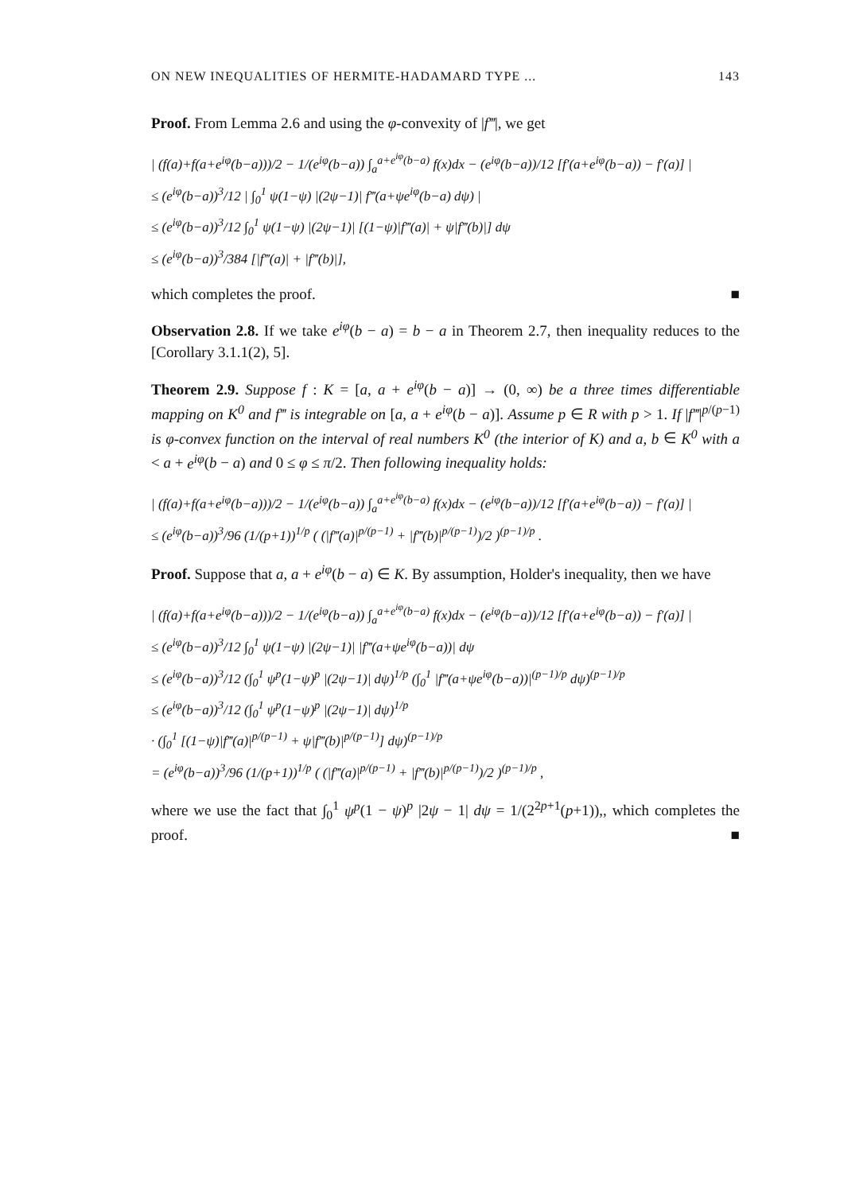ON NEW INEQUALITIES OF HERMITE-HADAMARD TYPE ... 143
Proof. From Lemma 2.6 and using the φ-convexity of |f‴|, we get
| (f(a)+f(a+e<sup>iφ</sup>(b−a)))/2 − 1/(e<sup>iφ</sup>(b−a)) ∫<sub>a</sub><sup>a+e<sup>iφ</sup>(b−a)</sup> f(x)dx − (e<sup>iφ</sup>(b−a))/12 [f′(a+e<sup>iφ</sup>(b−a)) − f′(a)] |
≤ (e<sup>iφ</sup>(b−a))<sup>3</sup>/12 | ∫<sub>0</sub><sup>1</sup> ψ(1−ψ) |(2ψ−1)| f‴(a+ψe<sup>iφ</sup>(b−a) dψ) |
≤ (e<sup>iφ</sup>(b−a))<sup>3</sup>/12 ∫<sub>0</sub><sup>1</sup> ψ(1−ψ) |(2ψ−1)| [(1−ψ)|f‴(a)| + ψ|f‴(b)|] dψ
≤ (e<sup>iφ</sup>(b−a))<sup>3</sup>/384 [|f‴(a)| + |f‴(b)|],
which completes the proof. ■
Observation 2.8. If we take e<sup>iφ</sup>(b − a) = b − a in Theorem 2.7, then inequality reduces to the [Corollary 3.1.1(2), 5].
Theorem 2.9. Suppose f : K = [a, a + e<sup>iφ</sup>(b − a)] → (0, ∞) be a three times differentiable mapping on K<sup>0</sup> and f‴ is integrable on [a, a + e<sup>iφ</sup>(b − a)]. Assume p ∈ R with p > 1. If |f‴|<sup>p/(p−1)</sup> is φ-convex function on the interval of real numbers K<sup>0</sup> (the interior of K) and a, b ∈ K<sup>0</sup> with a < a + e<sup>iφ</sup>(b − a) and 0 ≤ φ ≤ π/2. Then following inequality holds:
| (f(a)+f(a+e<sup>iφ</sup>(b−a)))/2 − 1/(e<sup>iφ</sup>(b−a)) ∫<sub>a</sub><sup>a+e<sup>iφ</sup>(b−a)</sup> f(x)dx − (e<sup>iφ</sup>(b−a))/12 [f′(a+e<sup>iφ</sup>(b−a)) − f′(a)] |
≤ (e<sup>iφ</sup>(b−a))<sup>3</sup>/96 (1/(p+1))<sup>1/p</sup> ( (|f‴(a)|<sup>p/(p−1)</sup> + |f‴(b)|<sup>p/(p−1)</sup>)/2 )<sup>(p−1)/p</sup> .
Proof. Suppose that a, a + e<sup>iφ</sup>(b − a) ∈ K. By assumption, Holder's inequality, then we have
| (f(a)+f(a+e<sup>iφ</sup>(b−a)))/2 − 1/(e<sup>iφ</sup>(b−a)) ∫<sub>a</sub><sup>a+e<sup>iφ</sup>(b−a)</sup> f(x)dx − (e<sup>iφ</sup>(b−a))/12 [f′(a+e<sup>iφ</sup>(b−a)) − f′(a)] |
≤ (e<sup>iφ</sup>(b−a))<sup>3</sup>/12 ∫<sub>0</sub><sup>1</sup> ψ(1−ψ) |(2ψ−1)| |f‴(a+ψe<sup>iφ</sup>(b−a))| dψ
≤ (e<sup>iφ</sup>(b−a))<sup>3</sup>/12 (∫<sub>0</sub><sup>1</sup> ψ<sup>p</sup>(1−ψ)<sup>p</sup> |(2ψ−1)| dψ)<sup>1/p</sup> (∫<sub>0</sub><sup>1</sup> |f‴(a+ψe<sup>iφ</sup>(b−a))|<sup>(p−1)/p</sup> dψ)<sup>(p−1)/p</sup>
≤ (e<sup>iφ</sup>(b−a))<sup>3</sup>/12 (∫<sub>0</sub><sup>1</sup> ψ<sup>p</sup>(1−ψ)<sup>p</sup> |(2ψ−1)| dψ)<sup>1/p</sup>
· (∫<sub>0</sub><sup>1</sup> [(1−ψ)|f‴(a)|<sup>p/(p−1)</sup> + ψ|f‴(b)|<sup>p/(p−1)</sup>] dψ)<sup>(p−1)/p</sup>
= (e<sup>iφ</sup>(b−a))<sup>3</sup>/96 (1/(p+1))<sup>1/p</sup> ( (|f‴(a)|<sup>p/(p−1)</sup> + |f‴(b)|<sup>p/(p−1)</sup>)/2 )<sup>(p−1)/p</sup> ,
where we use the fact that ∫<sub>0</sub><sup>1</sup> ψ<sup>p</sup>(1 − ψ)<sup>p</sup> |2ψ − 1| dψ = 1/(2<sup>2p+1</sup>(p+1)),, which completes the proof. ■